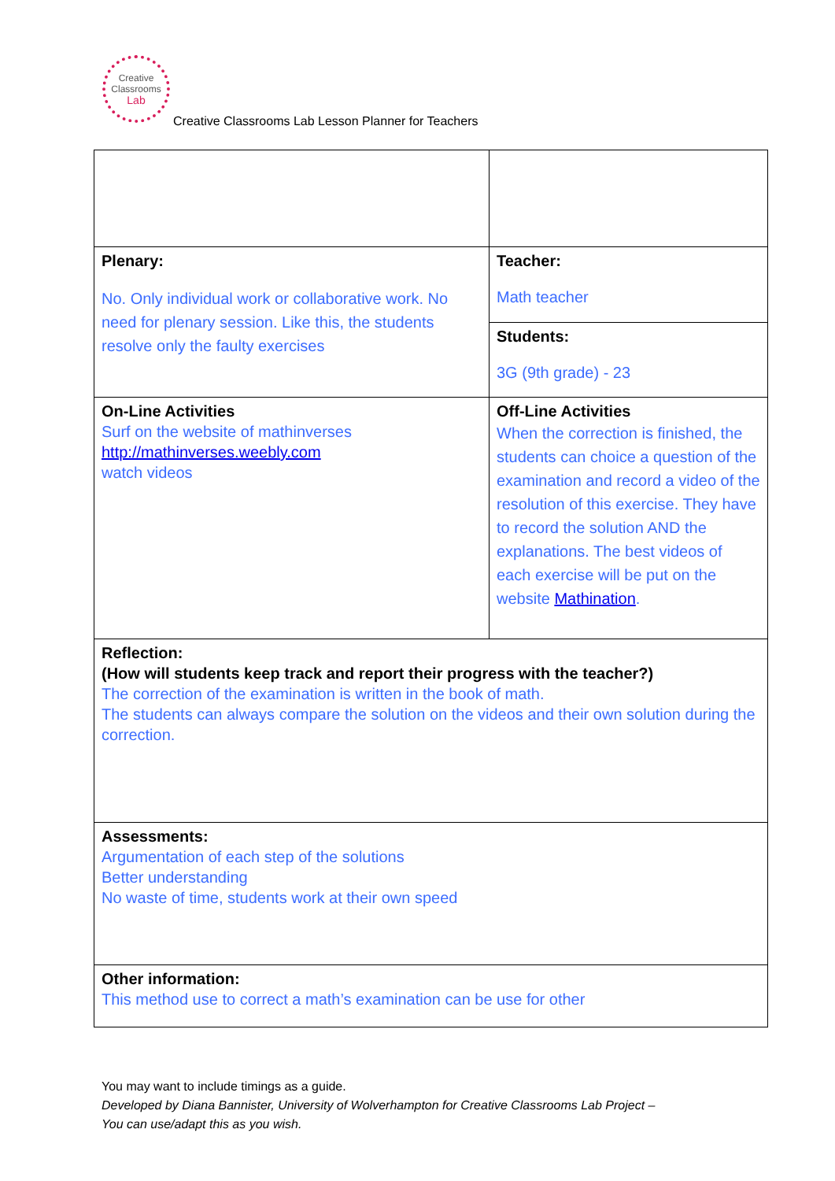Creative
Classrooms
Lab
Creative Classrooms Lab Lesson Planner for Teachers
| Plenary: No. Only individual work or collaborative work. No need for plenary session. Like this, the students resolve only the faulty exercises | Teacher: Math teacher |
| | Students: 3G (9th grade) - 23 |
| On-Line Activities Surf on the website of mathinverses http://mathinverses.weebly.com watch videos | Off-Line Activities When the correction is finished, the students can choice a question of the examination and record a video of the resolution of this exercise. They have to record the solution AND the explanations. The best videos of each exercise will be put on the website Mathination . |
| Reflection: (How will students keep track and report their progress with the teacher?) The correction of the examination is written in the book of math. The students can always compare the solution on the videos and their own solution during the correction. | |
| Assessments: Argumentation of each step of the solutions Better understanding No waste of time, students work at their own speed | |
| Other information: This method use to correct a math’s examination can be use for other | |
You may want to include timings as a guide.
Developed by Diana Bannister, University of Wolverhampton for Creative Classrooms Lab Project –
You can use/adapt this as you wish.